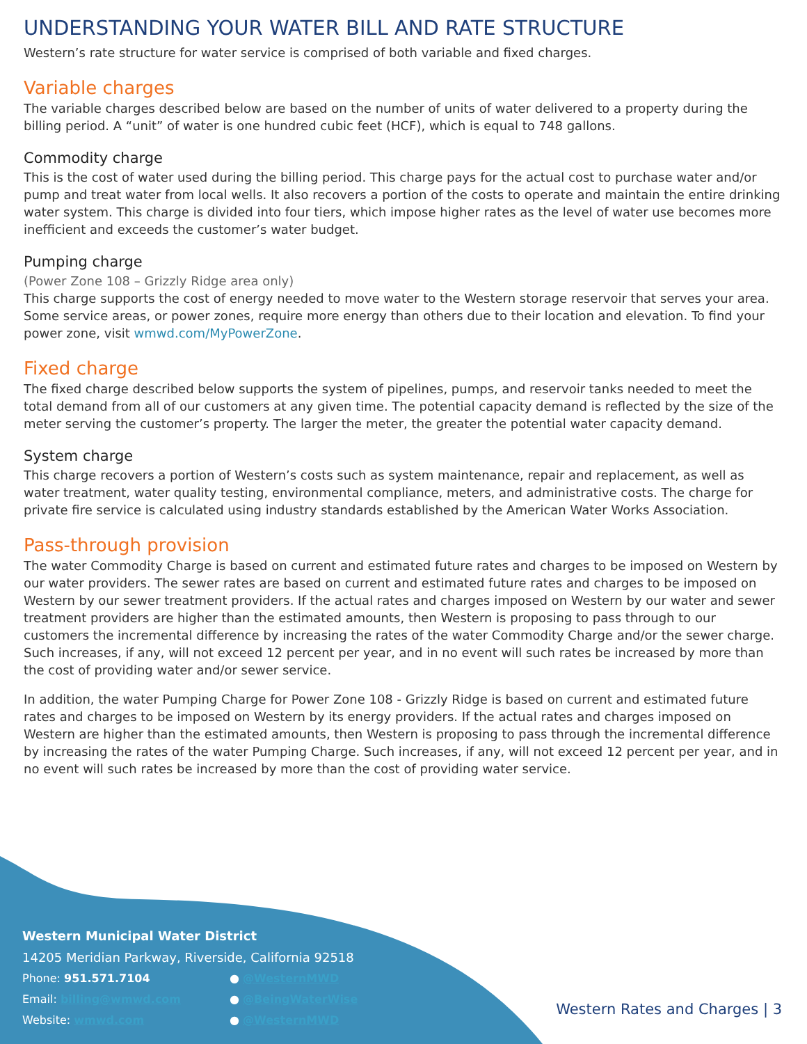UNDERSTANDING YOUR WATER BILL AND RATE STRUCTURE
Western’s rate structure for water service is comprised of both variable and fixed charges.
Variable charges
The variable charges described below are based on the number of units of water delivered to a property during the billing period. A “unit” of water is one hundred cubic feet (HCF), which is equal to 748 gallons.
Commodity charge
This is the cost of water used during the billing period. This charge pays for the actual cost to purchase water and/or pump and treat water from local wells. It also recovers a portion of the costs to operate and maintain the entire drinking water system. This charge is divided into four tiers, which impose higher rates as the level of water use becomes more inefficient and exceeds the customer’s water budget.
Pumping charge
(Power Zone 108 – Grizzly Ridge area only)
This charge supports the cost of energy needed to move water to the Western storage reservoir that serves your area. Some service areas, or power zones, require more energy than others due to their location and elevation. To find your power zone, visit wmwd.com/MyPowerZone.
Fixed charge
The fixed charge described below supports the system of pipelines, pumps, and reservoir tanks needed to meet the total demand from all of our customers at any given time. The potential capacity demand is reflected by the size of the meter serving the customer’s property. The larger the meter, the greater the potential water capacity demand.
System charge
This charge recovers a portion of Western’s costs such as system maintenance, repair and replacement, as well as water treatment, water quality testing, environmental compliance, meters, and administrative costs. The charge for private fire service is calculated using industry standards established by the American Water Works Association.
Pass-through provision
The water Commodity Charge is based on current and estimated future rates and charges to be imposed on Western by our water providers. The sewer rates are based on current and estimated future rates and charges to be imposed on Western by our sewer treatment providers. If the actual rates and charges imposed on Western by our water and sewer treatment providers are higher than the estimated amounts, then Western is proposing to pass through to our customers the incremental difference by increasing the rates of the water Commodity Charge and/or the sewer charge. Such increases, if any, will not exceed 12 percent per year, and in no event will such rates be increased by more than the cost of providing water and/or sewer service.
In addition, the water Pumping Charge for Power Zone 108 - Grizzly Ridge is based on current and estimated future rates and charges to be imposed on Western by its energy providers. If the actual rates and charges imposed on Western are higher than the estimated amounts, then Western is proposing to pass through the incremental difference by increasing the rates of the water Pumping Charge. Such increases, if any, will not exceed 12 percent per year, and in no event will such rates be increased by more than the cost of providing water service.
Western Municipal Water District
14205 Meridian Parkway, Riverside, California 92518
Phone: 951.571.7104
Email: billing@wmwd.com
Website: wmwd.com
● @WesternMWD
● @BeingWaterWise
● @WesternMWD
Western Rates and Charges | 3